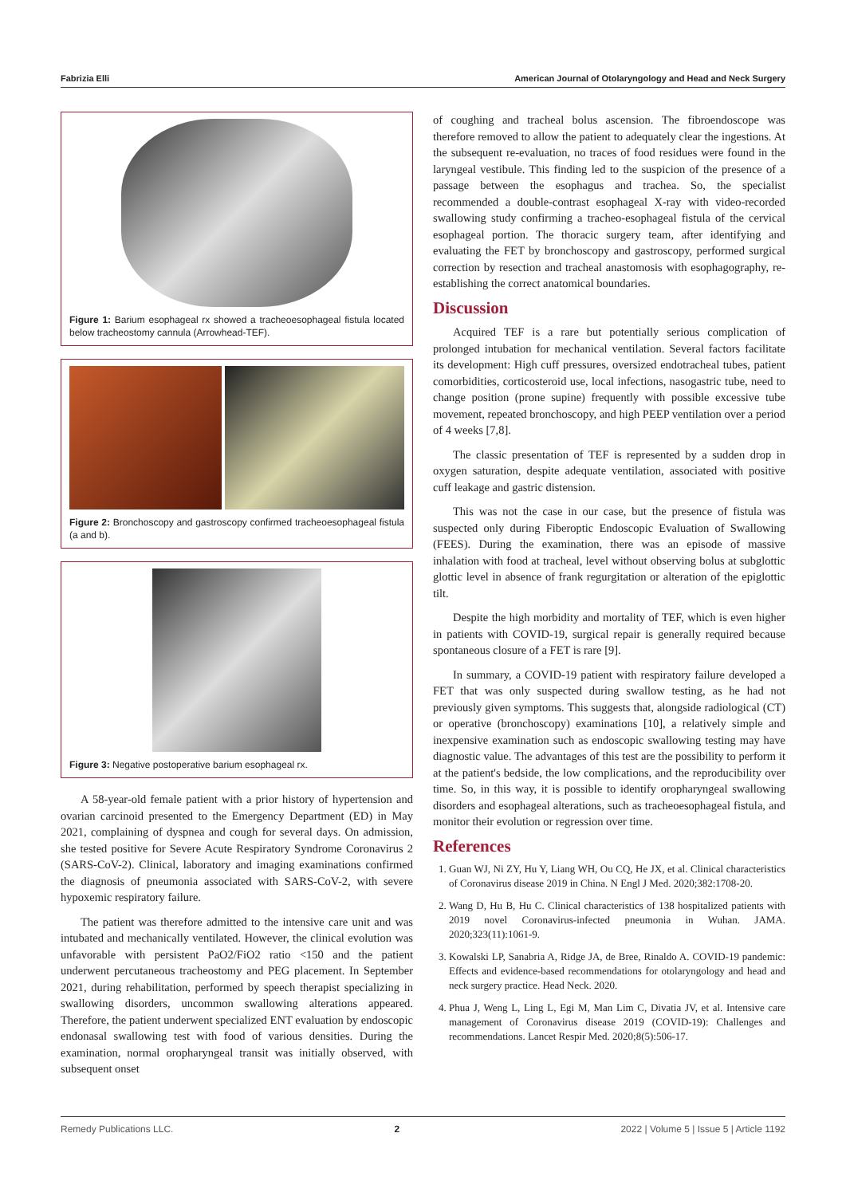Fabrizia Elli American Journal of Otolaryngology and Head and Neck Surgery
Figure 1: Barium esophageal rx showed a tracheoesophageal fistula located below tracheostomy cannula (Arrowhead-TEF).
Figure 2: Bronchoscopy and gastroscopy confirmed tracheoesophageal fistula (a and b).
Figure 3: Negative postoperative barium esophageal rx.
A 58-year-old female patient with a prior history of hypertension and ovarian carcinoid presented to the Emergency Department (ED) in May 2021, complaining of dyspnea and cough for several days. On admission, she tested positive for Severe Acute Respiratory Syndrome Coronavirus 2 (SARS-CoV-2). Clinical, laboratory and imaging examinations confirmed the diagnosis of pneumonia associated with SARS-CoV-2, with severe hypoxemic respiratory failure.
The patient was therefore admitted to the intensive care unit and was intubated and mechanically ventilated. However, the clinical evolution was unfavorable with persistent PaO2/FiO2 ratio <150 and the patient underwent percutaneous tracheostomy and PEG placement. In September 2021, during rehabilitation, performed by speech therapist specializing in swallowing disorders, uncommon swallowing alterations appeared. Therefore, the patient underwent specialized ENT evaluation by endoscopic endonasal swallowing test with food of various densities. During the examination, normal oropharyngeal transit was initially observed, with subsequent onset
of coughing and tracheal bolus ascension. The fibroendoscope was therefore removed to allow the patient to adequately clear the ingestions. At the subsequent re-evaluation, no traces of food residues were found in the laryngeal vestibule. This finding led to the suspicion of the presence of a passage between the esophagus and trachea. So, the specialist recommended a double-contrast esophageal X-ray with video-recorded swallowing study confirming a tracheo-esophageal fistula of the cervical esophageal portion. The thoracic surgery team, after identifying and evaluating the FET by bronchoscopy and gastroscopy, performed surgical correction by resection and tracheal anastomosis with esophagography, re-establishing the correct anatomical boundaries.
Discussion
Acquired TEF is a rare but potentially serious complication of prolonged intubation for mechanical ventilation. Several factors facilitate its development: High cuff pressures, oversized endotracheal tubes, patient comorbidities, corticosteroid use, local infections, nasogastric tube, need to change position (prone supine) frequently with possible excessive tube movement, repeated bronchoscopy, and high PEEP ventilation over a period of 4 weeks [7,8].
The classic presentation of TEF is represented by a sudden drop in oxygen saturation, despite adequate ventilation, associated with positive cuff leakage and gastric distension.
This was not the case in our case, but the presence of fistula was suspected only during Fiberoptic Endoscopic Evaluation of Swallowing (FEES). During the examination, there was an episode of massive inhalation with food at tracheal, level without observing bolus at subglottic glottic level in absence of frank regurgitation or alteration of the epiglottic tilt.
Despite the high morbidity and mortality of TEF, which is even higher in patients with COVID-19, surgical repair is generally required because spontaneous closure of a FET is rare [9].
In summary, a COVID-19 patient with respiratory failure developed a FET that was only suspected during swallow testing, as he had not previously given symptoms. This suggests that, alongside radiological (CT) or operative (bronchoscopy) examinations [10], a relatively simple and inexpensive examination such as endoscopic swallowing testing may have diagnostic value. The advantages of this test are the possibility to perform it at the patient's bedside, the low complications, and the reproducibility over time. So, in this way, it is possible to identify oropharyngeal swallowing disorders and esophageal alterations, such as tracheoesophageal fistula, and monitor their evolution or regression over time.
References
1. Guan WJ, Ni ZY, Hu Y, Liang WH, Ou CQ, He JX, et al. Clinical characteristics of Coronavirus disease 2019 in China. N Engl J Med. 2020;382:1708-20.
2. Wang D, Hu B, Hu C. Clinical characteristics of 138 hospitalized patients with 2019 novel Coronavirus-infected pneumonia in Wuhan. JAMA. 2020;323(11):1061-9.
3. Kowalski LP, Sanabria A, Ridge JA, de Bree, Rinaldo A. COVID-19 pandemic: Effects and evidence-based recommendations for otolaryngology and head and neck surgery practice. Head Neck. 2020.
4. Phua J, Weng L, Ling L, Egi M, Man Lim C, Divatia JV, et al. Intensive care management of Coronavirus disease 2019 (COVID-19): Challenges and recommendations. Lancet Respir Med. 2020;8(5):506-17.
Remedy Publications LLC. 2 2022 | Volume 5 | Issue 5 | Article 1192